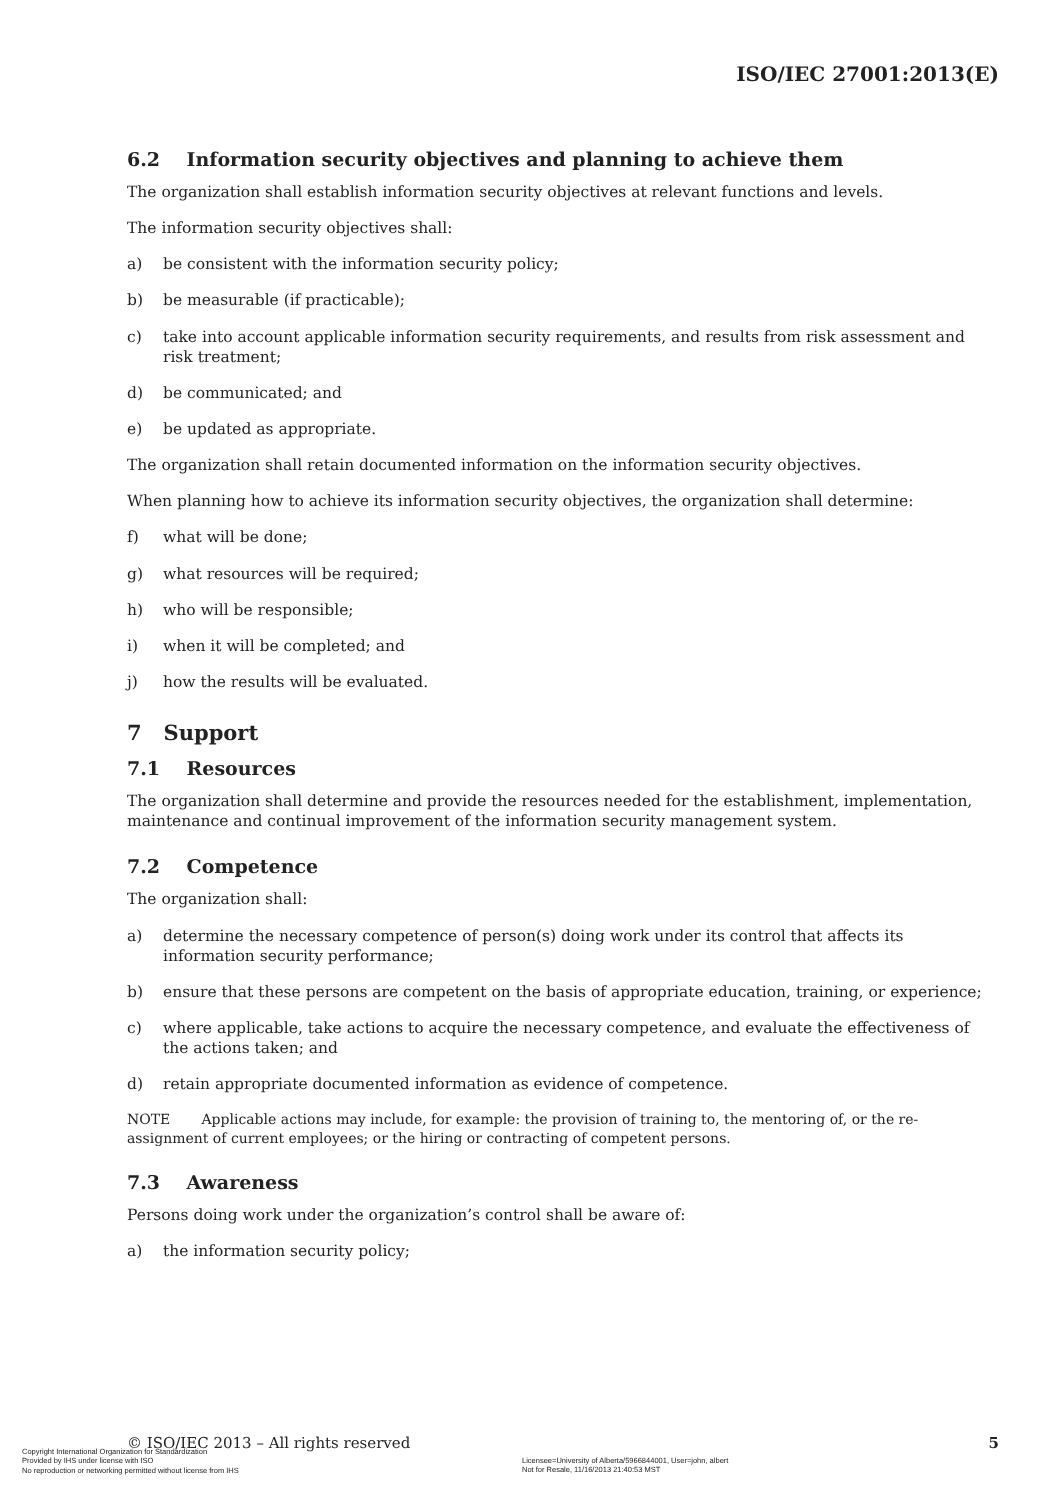ISO/IEC 27001:2013(E)
6.2 Information security objectives and planning to achieve them
The organization shall establish information security objectives at relevant functions and levels.
The information security objectives shall:
a) be consistent with the information security policy;
b) be measurable (if practicable);
c) take into account applicable information security requirements, and results from risk assessment and risk treatment;
d) be communicated; and
e) be updated as appropriate.
The organization shall retain documented information on the information security objectives.
When planning how to achieve its information security objectives, the organization shall determine:
f) what will be done;
g) what resources will be required;
h) who will be responsible;
i) when it will be completed; and
j) how the results will be evaluated.
7 Support
7.1 Resources
The organization shall determine and provide the resources needed for the establishment, implementation, maintenance and continual improvement of the information security management system.
7.2 Competence
The organization shall:
a) determine the necessary competence of person(s) doing work under its control that affects its information security performance;
b) ensure that these persons are competent on the basis of appropriate education, training, or experience;
c) where applicable, take actions to acquire the necessary competence, and evaluate the effectiveness of the actions taken; and
d) retain appropriate documented information as evidence of competence.
NOTE Applicable actions may include, for example: the provision of training to, the mentoring of, or the re-assignment of current employees; or the hiring or contracting of competent persons.
7.3 Awareness
Persons doing work under the organization’s control shall be aware of:
a) the information security policy;
© ISO/IEC 2013 – All rights reserved 5
Copyright International Organization for Standardization
Provided by IHS under license with ISO
No reproduction or networking permitted without license from IHS
Licensee=University of Alberta/5966844001, User=john, albert
Not for Resale, 11/16/2013 21:40:53 MST